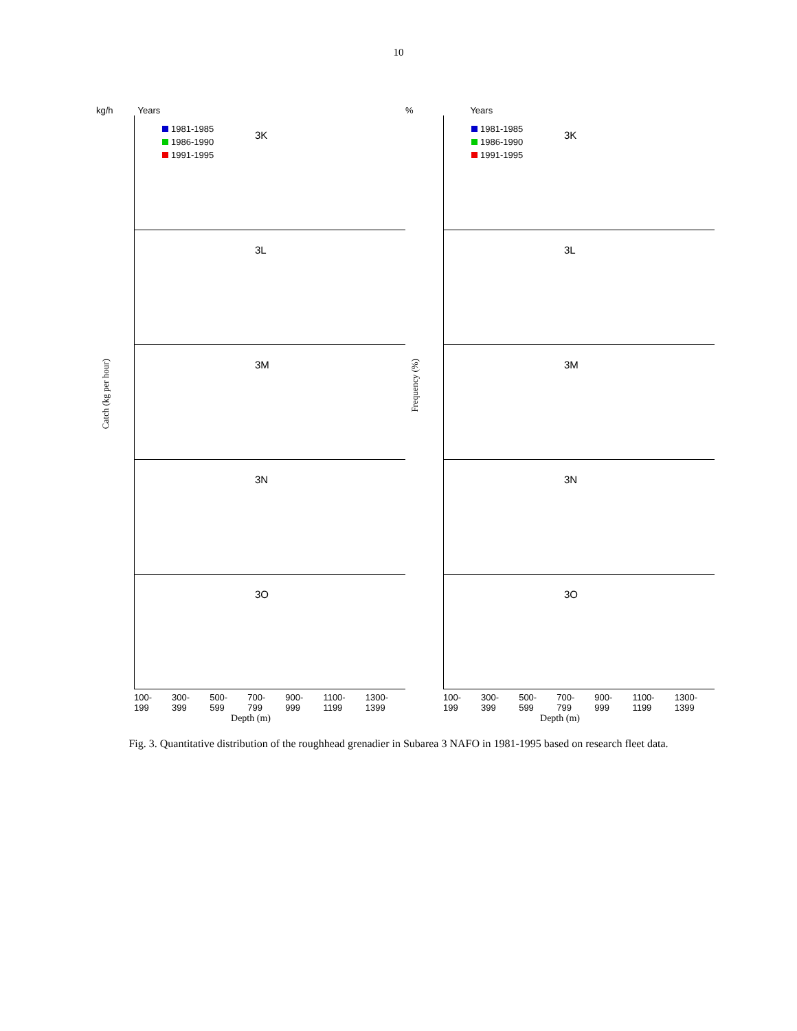10
kg/h Years
1981-1985
1986-1990
1991-1995
3K
3L
3M
Catch (kg per hour)
3N
3O
100-
199 300-
399 500-
599 700-
799 900-
999 1100-
1199 1300-
1399
Depth (m)
% Years
1981-1985
1986-1990
1991-1995
3K
3L
3M
Frequency (%)
3N
3O
100-
199 300-
399 500-
599 700-
799 900-
999 1100-
1199 1300-
1399
Depth (m)
Fig. 3. Quantitative distribution of the roughhead grenadier in Subarea 3 NAFO in 1981-1995 based on research fleet data.